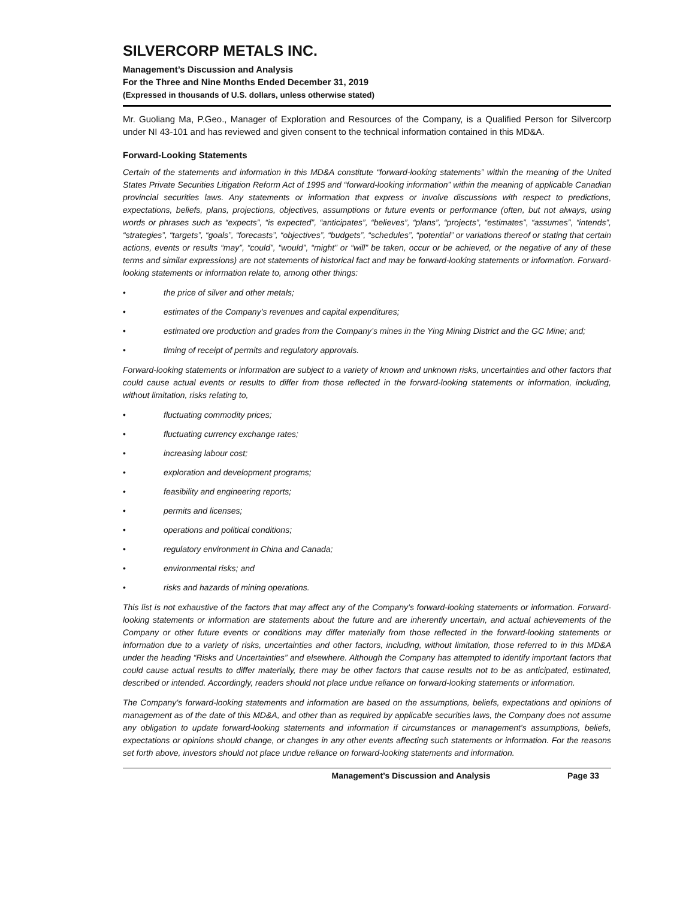SILVERCORP METALS INC.
Management’s Discussion and Analysis
For the Three and Nine Months Ended December 31, 2019
(Expressed in thousands of U.S. dollars, unless otherwise stated)
Mr. Guoliang Ma, P.Geo., Manager of Exploration and Resources of the Company, is a Qualified Person for Silvercorp under NI 43-101 and has reviewed and given consent to the technical information contained in this MD&A.
Forward-Looking Statements
Certain of the statements and information in this MD&A constitute “forward-looking statements” within the meaning of the United States Private Securities Litigation Reform Act of 1995 and “forward-looking information” within the meaning of applicable Canadian provincial securities laws. Any statements or information that express or involve discussions with respect to predictions, expectations, beliefs, plans, projections, objectives, assumptions or future events or performance (often, but not always, using words or phrases such as “expects”, “is expected”, “anticipates”, “believes”, “plans”, “projects”, “estimates”, “assumes”, “intends”, “strategies”, “targets”, “goals”, “forecasts”, “objectives”, “budgets”, “schedules”, “potential” or variations thereof or stating that certain actions, events or results “may”, “could”, “would”, “might” or “will” be taken, occur or be achieved, or the negative of any of these terms and similar expressions) are not statements of historical fact and may be forward-looking statements or information. Forward-looking statements or information relate to, among other things:
• the price of silver and other metals;
• estimates of the Company’s revenues and capital expenditures;
• estimated ore production and grades from the Company’s mines in the Ying Mining District and the GC Mine; and;
• timing of receipt of permits and regulatory approvals.
Forward-looking statements or information are subject to a variety of known and unknown risks, uncertainties and other factors that could cause actual events or results to differ from those reflected in the forward-looking statements or information, including, without limitation, risks relating to,
• fluctuating commodity prices;
• fluctuating currency exchange rates;
• increasing labour cost;
• exploration and development programs;
• feasibility and engineering reports;
• permits and licenses;
• operations and political conditions;
• regulatory environment in China and Canada;
• environmental risks; and
• risks and hazards of mining operations.
This list is not exhaustive of the factors that may affect any of the Company’s forward-looking statements or information. Forward-looking statements or information are statements about the future and are inherently uncertain, and actual achievements of the Company or other future events or conditions may differ materially from those reflected in the forward-looking statements or information due to a variety of risks, uncertainties and other factors, including, without limitation, those referred to in this MD&A under the heading “Risks and Uncertainties” and elsewhere. Although the Company has attempted to identify important factors that could cause actual results to differ materially, there may be other factors that cause results not to be as anticipated, estimated, described or intended. Accordingly, readers should not place undue reliance on forward-looking statements or information.
The Company’s forward-looking statements and information are based on the assumptions, beliefs, expectations and opinions of management as of the date of this MD&A, and other than as required by applicable securities laws, the Company does not assume any obligation to update forward-looking statements and information if circumstances or management’s assumptions, beliefs, expectations or opinions should change, or changes in any other events affecting such statements or information. For the reasons set forth above, investors should not place undue reliance on forward-looking statements and information.
Management’s Discussion and Analysis Page 33